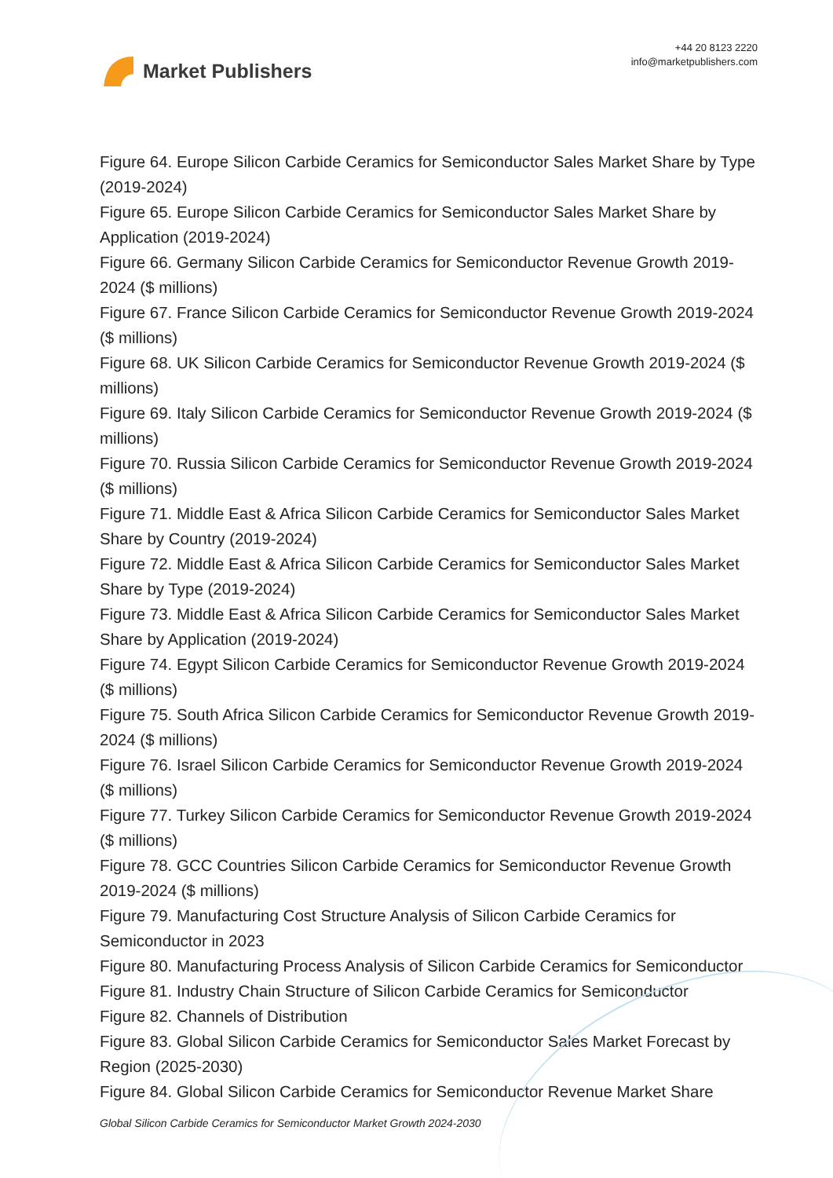Market Publishers
+44 20 8123 2220
info@marketpublishers.com
Figure 64. Europe Silicon Carbide Ceramics for Semiconductor Sales Market Share by Type (2019-2024)
Figure 65. Europe Silicon Carbide Ceramics for Semiconductor Sales Market Share by Application (2019-2024)
Figure 66. Germany Silicon Carbide Ceramics for Semiconductor Revenue Growth 2019-2024 ($ millions)
Figure 67. France Silicon Carbide Ceramics for Semiconductor Revenue Growth 2019-2024 ($ millions)
Figure 68. UK Silicon Carbide Ceramics for Semiconductor Revenue Growth 2019-2024 ($ millions)
Figure 69. Italy Silicon Carbide Ceramics for Semiconductor Revenue Growth 2019-2024 ($ millions)
Figure 70. Russia Silicon Carbide Ceramics for Semiconductor Revenue Growth 2019-2024 ($ millions)
Figure 71. Middle East & Africa Silicon Carbide Ceramics for Semiconductor Sales Market Share by Country (2019-2024)
Figure 72. Middle East & Africa Silicon Carbide Ceramics for Semiconductor Sales Market Share by Type (2019-2024)
Figure 73. Middle East & Africa Silicon Carbide Ceramics for Semiconductor Sales Market Share by Application (2019-2024)
Figure 74. Egypt Silicon Carbide Ceramics for Semiconductor Revenue Growth 2019-2024 ($ millions)
Figure 75. South Africa Silicon Carbide Ceramics for Semiconductor Revenue Growth 2019-2024 ($ millions)
Figure 76. Israel Silicon Carbide Ceramics for Semiconductor Revenue Growth 2019-2024 ($ millions)
Figure 77. Turkey Silicon Carbide Ceramics for Semiconductor Revenue Growth 2019-2024 ($ millions)
Figure 78. GCC Countries Silicon Carbide Ceramics for Semiconductor Revenue Growth 2019-2024 ($ millions)
Figure 79. Manufacturing Cost Structure Analysis of Silicon Carbide Ceramics for Semiconductor in 2023
Figure 80. Manufacturing Process Analysis of Silicon Carbide Ceramics for Semiconductor
Figure 81. Industry Chain Structure of Silicon Carbide Ceramics for Semiconductor
Figure 82. Channels of Distribution
Figure 83. Global Silicon Carbide Ceramics for Semiconductor Sales Market Forecast by Region (2025-2030)
Figure 84. Global Silicon Carbide Ceramics for Semiconductor Revenue Market Share
Global Silicon Carbide Ceramics for Semiconductor Market Growth 2024-2030